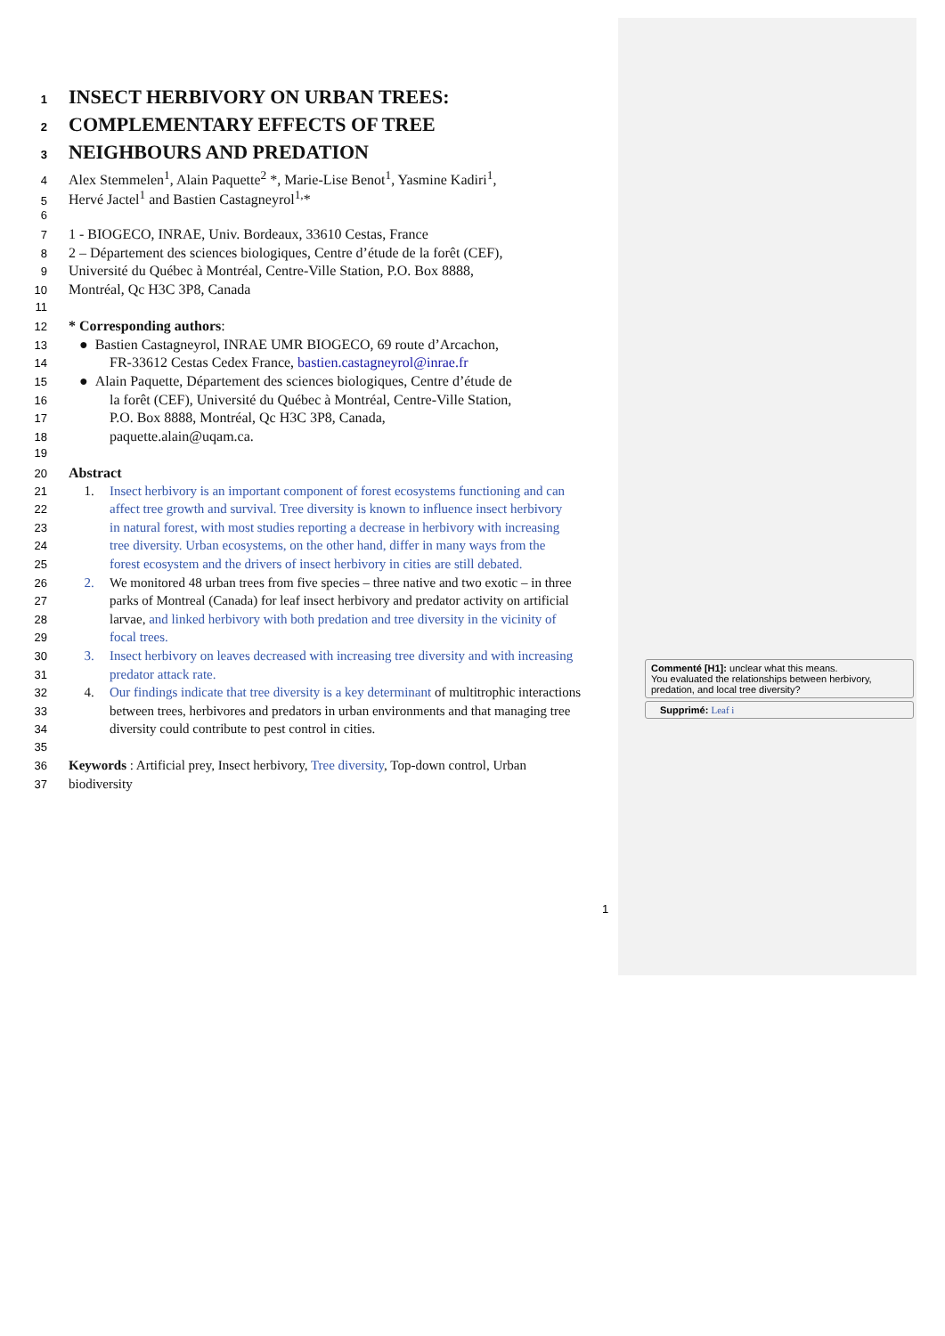1 INSECT HERBIVORY ON URBAN TREES:
2 COMPLEMENTARY EFFECTS OF TREE
3 NEIGHBOURS AND PREDATION
4 Alex Stemmelen<sup>1</sup>, Alain Paquette<sup>2</sup> *, Marie-Lise Benot<sup>1</sup>, Yasmine Kadiri<sup>1</sup>,
5 Hervé Jactel<sup>1</sup> and Bastien Castagneyrol<sup>1,</sup>*
6
7 1 - BIOGECO, INRAE, Univ. Bordeaux, 33610 Cestas, France
8 2 – Département des sciences biologiques, Centre d’étude de la forêt (CEF),
9 Université du Québec à Montréal, Centre-Ville Station, P.O. Box 8888,
10 Montréal, Qc H3C 3P8, Canada
11
12 * Corresponding authors:
13 ● Bastien Castagneyrol, INRAE UMR BIOGECO, 69 route d’Arcachon,
14 FR-33612 Cestas Cedex France, bastien.castagneyrol@inrae.fr
15 ● Alain Paquette, Département des sciences biologiques, Centre d’étude de
16 la forêt (CEF), Université du Québec à Montréal, Centre-Ville Station,
17 P.O. Box 8888, Montréal, Qc H3C 3P8, Canada,
18 paquette.alain@uqam.ca.
19
20 Abstract
21 1. Insect herbivory is an important component of forest ecosystems functioning and can
22 affect tree growth and survival. Tree diversity is known to influence insect herbivory
23 in natural forest, with most studies reporting a decrease in herbivory with increasing
24 tree diversity. Urban ecosystems, on the other hand, differ in many ways from the
25 forest ecosystem and the drivers of insect herbivory in cities are still debated.
26 2. We monitored 48 urban trees from five species – three native and two exotic – in three
27 parks of Montreal (Canada) for leaf insect herbivory and predator activity on artificial
28 larvae, and linked herbivory with both predation and tree diversity in the vicinity of
29 focal trees.
30 3. Insect herbivory on leaves decreased with increasing tree diversity and with increasing
31 predator attack rate.
32 4. Our findings indicate that tree diversity is a key determinant of multitrophic interactions
33 between trees, herbivores and predators in urban environments and that managing tree
34 diversity could contribute to pest control in cities.
35
36 Keywords : Artificial prey, Insect herbivory, Tree diversity, Top-down control, Urban
37 biodiversity
Commenté [H1]: unclear what this means.
You evaluated the relationships between herbivory, predation, and local tree diversity?
Supprimé: Leaf i
1